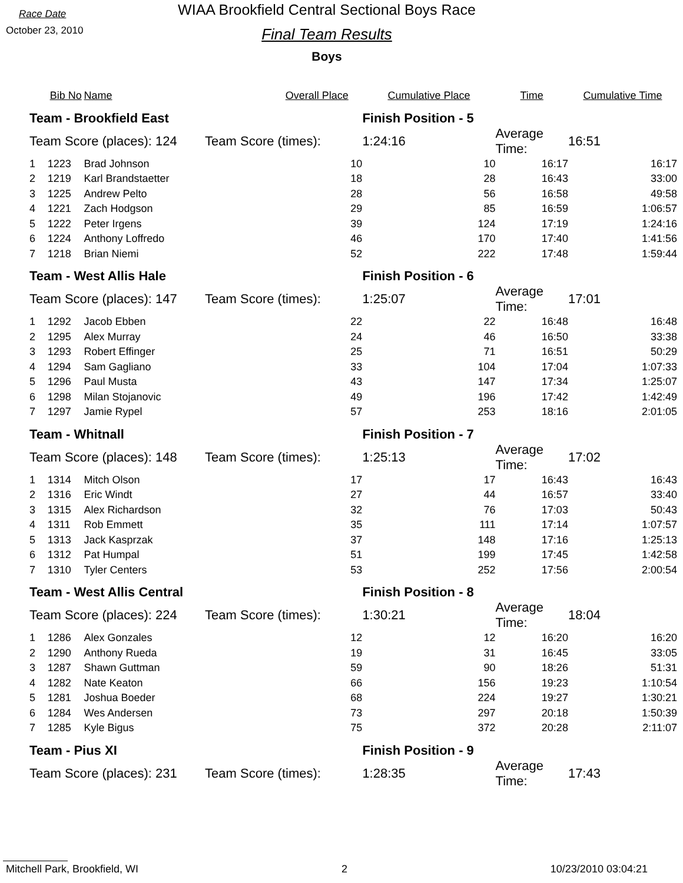Race Date
October 23, 2010
WIAA Brookfield Central Sectional Boys Race
Final Team Results
Boys
| | Bib No | Name | | Overall Place | Cumulative Place | Time | Cumulative Time |
| --- | --- | --- | --- | --- | --- | --- | --- |
| Team - Brookfield East | | | | | Finish Position - 5 | | |
| Team Score (places): 124 | | | Team Score (times): | | 1:24:16 | Average Time: | 16:51 |
| 1 | 1223 | Brad Johnson | | 10 | 10 | 16:17 | 16:17 |
| 2 | 1219 | Karl Brandstaetter | | 18 | 28 | 16:43 | 33:00 |
| 3 | 1225 | Andrew Pelto | | 28 | 56 | 16:58 | 49:58 |
| 4 | 1221 | Zach Hodgson | | 29 | 85 | 16:59 | 1:06:57 |
| 5 | 1222 | Peter Irgens | | 39 | 124 | 17:19 | 1:24:16 |
| 6 | 1224 | Anthony Loffredo | | 46 | 170 | 17:40 | 1:41:56 |
| 7 | 1218 | Brian Niemi | | 52 | 222 | 17:48 | 1:59:44 |
| Team - West Allis Hale | | | | | Finish Position - 6 | | |
| Team Score (places): 147 | | | Team Score (times): | | 1:25:07 | Average Time: | 17:01 |
| 1 | 1292 | Jacob Ebben | | 22 | 22 | 16:48 | 16:48 |
| 2 | 1295 | Alex Murray | | 24 | 46 | 16:50 | 33:38 |
| 3 | 1293 | Robert Effinger | | 25 | 71 | 16:51 | 50:29 |
| 4 | 1294 | Sam Gagliano | | 33 | 104 | 17:04 | 1:07:33 |
| 5 | 1296 | Paul Musta | | 43 | 147 | 17:34 | 1:25:07 |
| 6 | 1298 | Milan Stojanovic | | 49 | 196 | 17:42 | 1:42:49 |
| 7 | 1297 | Jamie Rypel | | 57 | 253 | 18:16 | 2:01:05 |
| Team - Whitnall | | | | | Finish Position - 7 | | |
| Team Score (places): 148 | | | Team Score (times): | | 1:25:13 | Average Time: | 17:02 |
| 1 | 1314 | Mitch Olson | | 17 | 17 | 16:43 | 16:43 |
| 2 | 1316 | Eric Windt | | 27 | 44 | 16:57 | 33:40 |
| 3 | 1315 | Alex Richardson | | 32 | 76 | 17:03 | 50:43 |
| 4 | 1311 | Rob Emmett | | 35 | 111 | 17:14 | 1:07:57 |
| 5 | 1313 | Jack Kasprzak | | 37 | 148 | 17:16 | 1:25:13 |
| 6 | 1312 | Pat Humpal | | 51 | 199 | 17:45 | 1:42:58 |
| 7 | 1310 | Tyler Centers | | 53 | 252 | 17:56 | 2:00:54 |
| Team - West Allis Central | | | | | Finish Position - 8 | | |
| Team Score (places): 224 | | | Team Score (times): | | 1:30:21 | Average Time: | 18:04 |
| 1 | 1286 | Alex Gonzales | | 12 | 12 | 16:20 | 16:20 |
| 2 | 1290 | Anthony Rueda | | 19 | 31 | 16:45 | 33:05 |
| 3 | 1287 | Shawn Guttman | | 59 | 90 | 18:26 | 51:31 |
| 4 | 1282 | Nate Keaton | | 66 | 156 | 19:23 | 1:10:54 |
| 5 | 1281 | Joshua Boeder | | 68 | 224 | 19:27 | 1:30:21 |
| 6 | 1284 | Wes Andersen | | 73 | 297 | 20:18 | 1:50:39 |
| 7 | 1285 | Kyle Bigus | | 75 | 372 | 20:28 | 2:11:07 |
| Team - Pius XI | | | | | Finish Position - 9 | | |
| Team Score (places): 231 | | | Team Score (times): | | 1:28:35 | Average Time: | 17:43 |
Mitchell Park, Brookfield, WI 2 10/23/2010 03:04:21